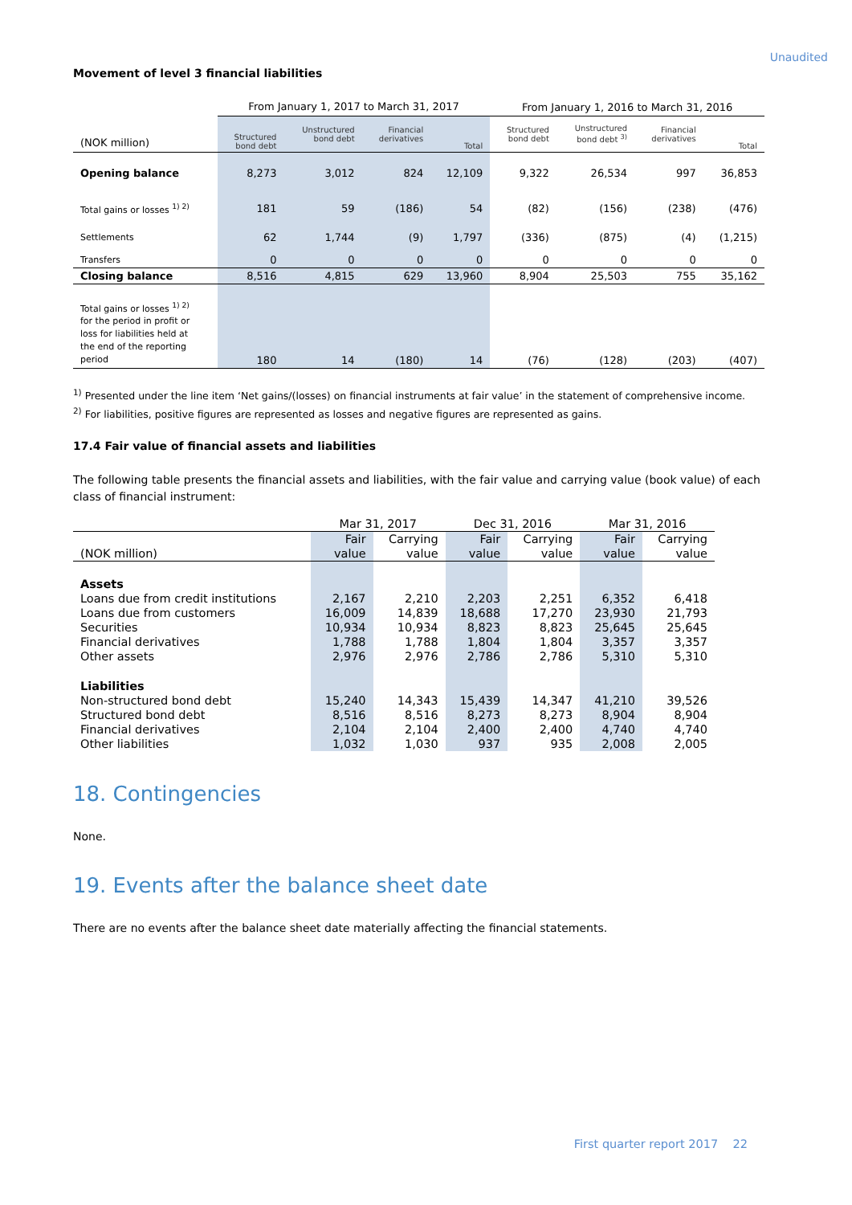Unaudited
Movement of level 3 financial liabilities
| | From January 1, 2017 to March 31, 2017 | | | | From January 1, 2016 to March 31, 2016 | | | |
| --- | --- | --- | --- | --- | --- | --- | --- | --- |
| (NOK million) | Structured bond debt | Unstructured bond debt | Financial derivatives | Total | Structured bond debt | Unstructured bond debt <sup>3)</sup> | Financial derivatives | Total |
| Opening balance | 8,273 | 3,012 | 824 | 12,109 | 9,322 | 26,534 | 997 | 36,853 |
| Total gains or losses <sup>1) 2)</sup> | 181 | 59 | (186) | 54 | (82) | (156) | (238) | (476) |
| Settlements | 62 | 1,744 | (9) | 1,797 | (336) | (875) | (4) | (1,215) |
| Transfers | 0 | 0 | 0 | 0 | 0 | 0 | 0 | 0 |
| Closing balance | 8,516 | 4,815 | 629 | 13,960 | 8,904 | 25,503 | 755 | 35,162 |
| Total gains or losses <sup>1) 2)</sup> for the period in profit or loss for liabilities held at the end of the reporting period | 180 | 14 | (180) | 14 | (76) | (128) | (203) | (407) |
<sup>1)</sup> Presented under the line item ‘Net gains/(losses) on financial instruments at fair value’ in the statement of comprehensive income.
<sup>2)</sup> For liabilities, positive figures are represented as losses and negative figures are represented as gains.
17.4 Fair value of financial assets and liabilities
The following table presents the financial assets and liabilities, with the fair value and carrying value (book value) of each class of financial instrument:
| | Mar 31, 2017 | | Dec 31, 2016 | | Mar 31, 2016 | |
| --- | --- | --- | --- | --- | --- | --- |
| | Fair | Carrying | Fair | Carrying | Fair | Carrying |
| (NOK million) | value | value | value | value | value | value |
| Assets | | | | | | |
| Loans due from credit institutions | 2,167 | 2,210 | 2,203 | 2,251 | 6,352 | 6,418 |
| Loans due from customers | 16,009 | 14,839 | 18,688 | 17,270 | 23,930 | 21,793 |
| Securities | 10,934 | 10,934 | 8,823 | 8,823 | 25,645 | 25,645 |
| Financial derivatives | 1,788 | 1,788 | 1,804 | 1,804 | 3,357 | 3,357 |
| Other assets | 2,976 | 2,976 | 2,786 | 2,786 | 5,310 | 5,310 |
| Liabilities | | | | | | |
| Non-structured bond debt | 15,240 | 14,343 | 15,439 | 14,347 | 41,210 | 39,526 |
| Structured bond debt | 8,516 | 8,516 | 8,273 | 8,273 | 8,904 | 8,904 |
| Financial derivatives | 2,104 | 2,104 | 2,400 | 2,400 | 4,740 | 4,740 |
| Other liabilities | 1,032 | 1,030 | 937 | 935 | 2,008 | 2,005 |
18. Contingencies
None.
19. Events after the balance sheet date
There are no events after the balance sheet date materially affecting the financial statements.
First quarter report 2017 22